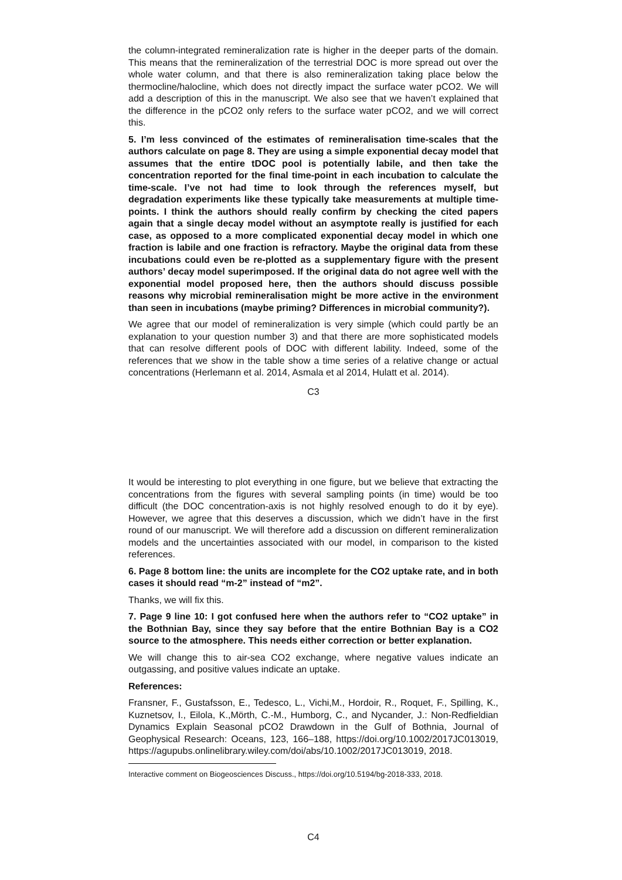the column-integrated remineralization rate is higher in the deeper parts of the domain. This means that the remineralization of the terrestrial DOC is more spread out over the whole water column, and that there is also remineralization taking place below the thermocline/halocline, which does not directly impact the surface water pCO2. We will add a description of this in the manuscript. We also see that we haven’t explained that the difference in the pCO2 only refers to the surface water pCO2, and we will correct this.
5. I’m less convinced of the estimates of remineralisation time-scales that the authors calculate on page 8. They are using a simple exponential decay model that assumes that the entire tDOC pool is potentially labile, and then take the concentration reported for the final time-point in each incubation to calculate the time-scale. I’ve not had time to look through the references myself, but degradation experiments like these typically take measurements at multiple time-points. I think the authors should really confirm by checking the cited papers again that a single decay model without an asymptote really is justified for each case, as opposed to a more complicated exponential decay model in which one fraction is labile and one fraction is refractory. Maybe the original data from these incubations could even be re-plotted as a supplementary figure with the present authors’ decay model superimposed. If the original data do not agree well with the exponential model proposed here, then the authors should discuss possible reasons why microbial remineralisation might be more active in the environment than seen in incubations (maybe priming? Differences in microbial community?).
We agree that our model of remineralization is very simple (which could partly be an explanation to your question number 3) and that there are more sophisticated models that can resolve different pools of DOC with different lability. Indeed, some of the references that we show in the table show a time series of a relative change or actual concentrations (Herlemann et al. 2014, Asmala et al 2014, Hulatt et al. 2014).
C3
It would be interesting to plot everything in one figure, but we believe that extracting the concentrations from the figures with several sampling points (in time) would be too difficult (the DOC concentration-axis is not highly resolved enough to do it by eye). However, we agree that this deserves a discussion, which we didn’t have in the first round of our manuscript. We will therefore add a discussion on different remineralization models and the uncertainties associated with our model, in comparison to the kisted references.
6. Page 8 bottom line: the units are incomplete for the CO2 uptake rate, and in both cases it should read “m-2” instead of “m2”.
Thanks, we will fix this.
7. Page 9 line 10: I got confused here when the authors refer to “CO2 uptake” in the Bothnian Bay, since they say before that the entire Bothnian Bay is a CO2 source to the atmosphere. This needs either correction or better explanation.
We will change this to air-sea CO2 exchange, where negative values indicate an outgassing, and positive values indicate an uptake.
References:
Fransner, F., Gustafsson, E., Tedesco, L., Vichi,M., Hordoir, R., Roquet, F., Spilling, K., Kuznetsov, I., Eilola, K.,Mörth, C.-M., Humborg, C., and Nycander, J.: Non-Redfieldian Dynamics Explain Seasonal pCO2 Drawdown in the Gulf of Bothnia, Journal of Geophysical Research: Oceans, 123, 166–188, https://doi.org/10.1002/2017JC013019, https://agupubs.onlinelibrary.wiley.com/doi/abs/10.1002/2017JC013019, 2018.
Interactive comment on Biogeosciences Discuss., https://doi.org/10.5194/bg-2018-333, 2018.
C4